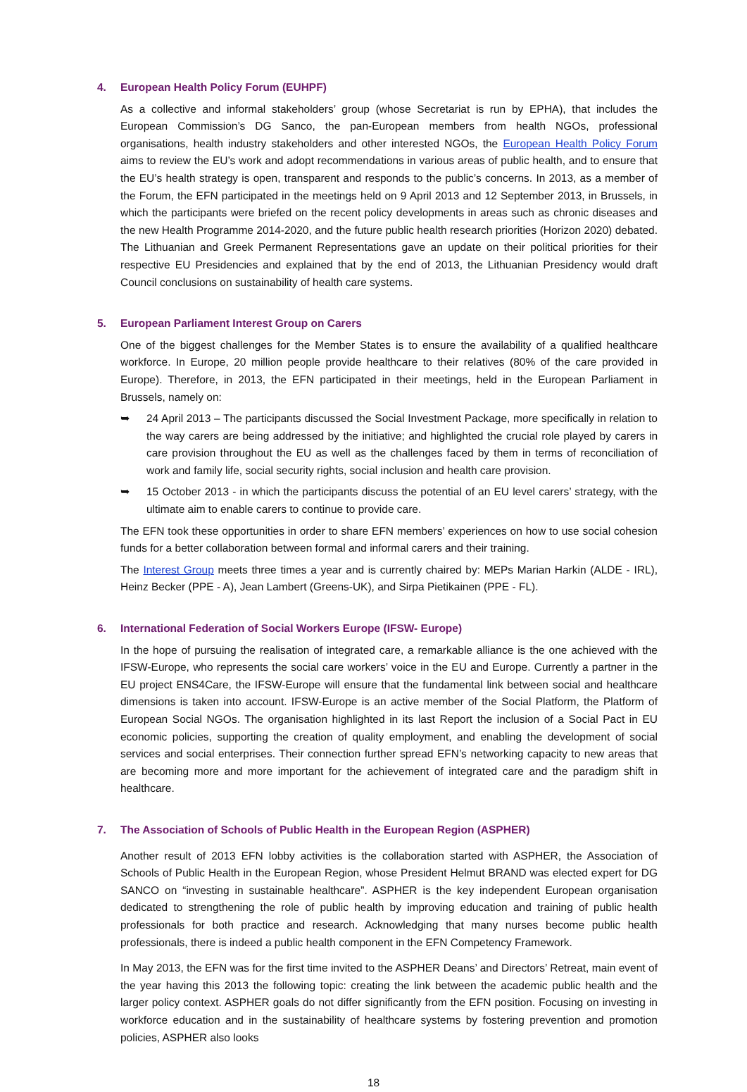4. European Health Policy Forum (EUHPF)
As a collective and informal stakeholders’ group (whose Secretariat is run by EPHA), that includes the European Commission’s DG Sanco, the pan-European members from health NGOs, professional organisations, health industry stakeholders and other interested NGOs, the European Health Policy Forum aims to review the EU’s work and adopt recommendations in various areas of public health, and to ensure that the EU’s health strategy is open, transparent and responds to the public’s concerns. In 2013, as a member of the Forum, the EFN participated in the meetings held on 9 April 2013 and 12 September 2013, in Brussels, in which the participants were briefed on the recent policy developments in areas such as chronic diseases and the new Health Programme 2014-2020, and the future public health research priorities (Horizon 2020) debated. The Lithuanian and Greek Permanent Representations gave an update on their political priorities for their respective EU Presidencies and explained that by the end of 2013, the Lithuanian Presidency would draft Council conclusions on sustainability of health care systems.
5. European Parliament Interest Group on Carers
One of the biggest challenges for the Member States is to ensure the availability of a qualified healthcare workforce. In Europe, 20 million people provide healthcare to their relatives (80% of the care provided in Europe). Therefore, in 2013, the EFN participated in their meetings, held in the European Parliament in Brussels, namely on:
➥ 24 April 2013 – The participants discussed the Social Investment Package, more specifically in relation to the way carers are being addressed by the initiative; and highlighted the crucial role played by carers in care provision throughout the EU as well as the challenges faced by them in terms of reconciliation of work and family life, social security rights, social inclusion and health care provision.
➥ 15 October 2013 - in which the participants discuss the potential of an EU level carers’ strategy, with the ultimate aim to enable carers to continue to provide care.
The EFN took these opportunities in order to share EFN members’ experiences on how to use social cohesion funds for a better collaboration between formal and informal carers and their training.
The Interest Group meets three times a year and is currently chaired by: MEPs Marian Harkin (ALDE - IRL), Heinz Becker (PPE - A), Jean Lambert (Greens-UK), and Sirpa Pietikainen (PPE - FL).
6. International Federation of Social Workers Europe (IFSW- Europe)
In the hope of pursuing the realisation of integrated care, a remarkable alliance is the one achieved with the IFSW-Europe, who represents the social care workers’ voice in the EU and Europe. Currently a partner in the EU project ENS4Care, the IFSW-Europe will ensure that the fundamental link between social and healthcare dimensions is taken into account. IFSW-Europe is an active member of the Social Platform, the Platform of European Social NGOs. The organisation highlighted in its last Report the inclusion of a Social Pact in EU economic policies, supporting the creation of quality employment, and enabling the development of social services and social enterprises. Their connection further spread EFN’s networking capacity to new areas that are becoming more and more important for the achievement of integrated care and the paradigm shift in healthcare.
7. The Association of Schools of Public Health in the European Region (ASPHER)
Another result of 2013 EFN lobby activities is the collaboration started with ASPHER, the Association of Schools of Public Health in the European Region, whose President Helmut BRAND was elected expert for DG SANCO on “investing in sustainable healthcare”. ASPHER is the key independent European organisation dedicated to strengthening the role of public health by improving education and training of public health professionals for both practice and research. Acknowledging that many nurses become public health professionals, there is indeed a public health component in the EFN Competency Framework.
In May 2013, the EFN was for the first time invited to the ASPHER Deans’ and Directors’ Retreat, main event of the year having this 2013 the following topic: creating the link between the academic public health and the larger policy context. ASPHER goals do not differ significantly from the EFN position. Focusing on investing in workforce education and in the sustainability of healthcare systems by fostering prevention and promotion policies, ASPHER also looks
18